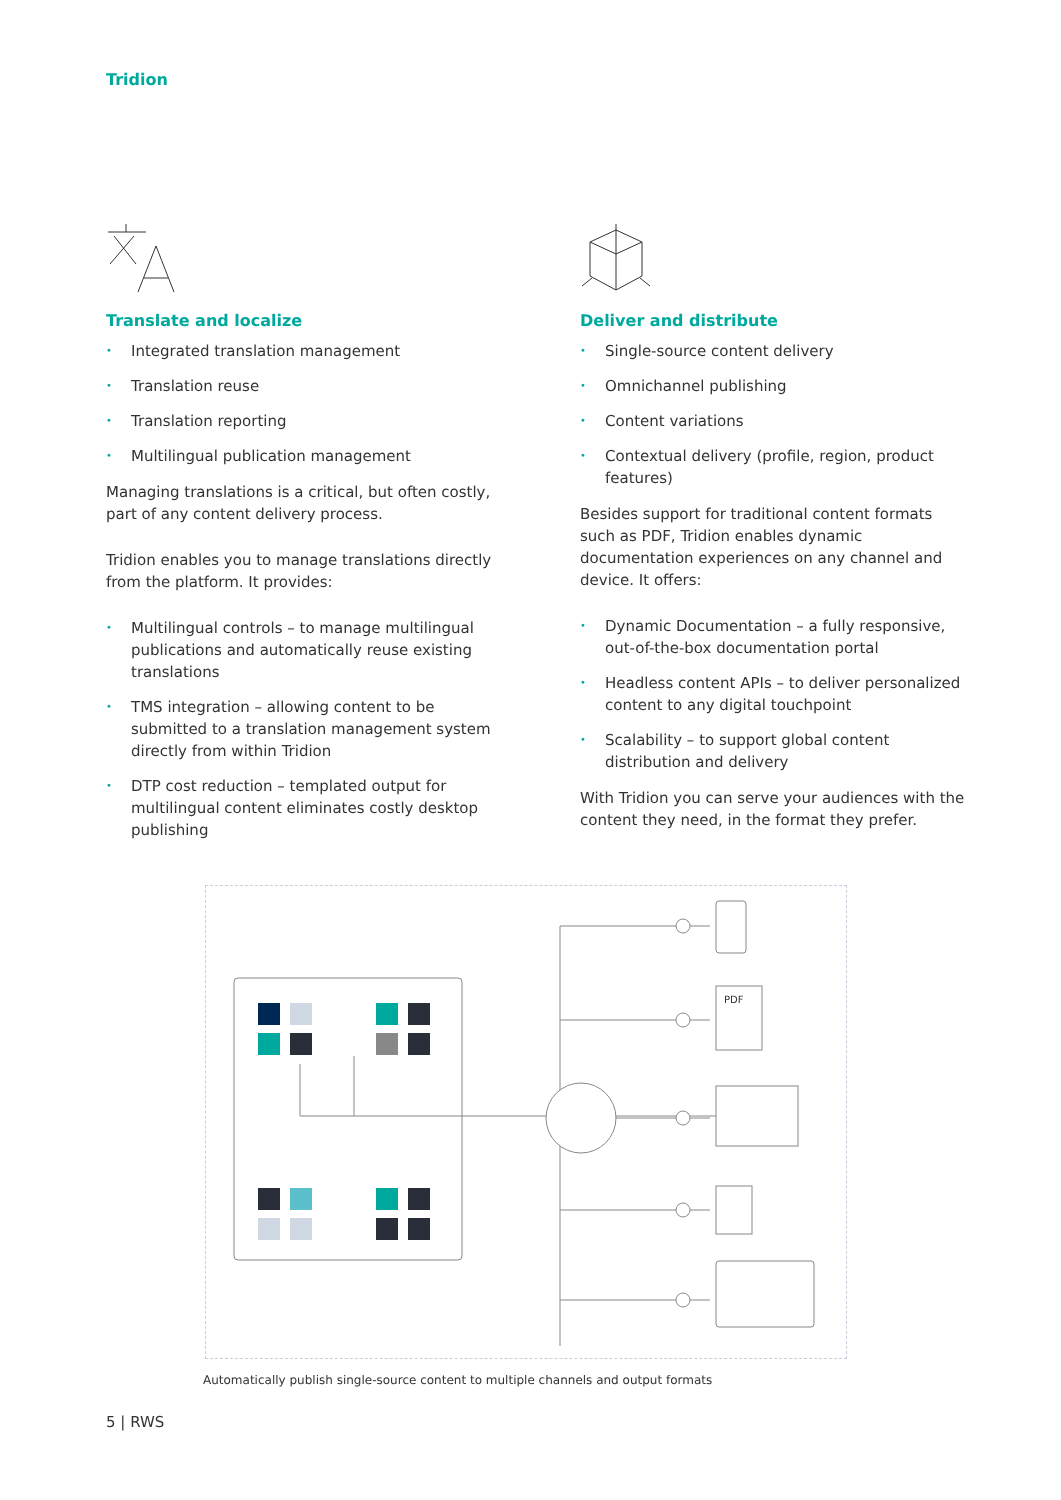Tridion
Translate and localize
• Integrated translation management
• Translation reuse
• Translation reporting
• Multilingual publication management
Managing translations is a critical, but often costly, part of any content delivery process.
Tridion enables you to manage translations directly from the platform. It provides:
• Multilingual controls – to manage multilingual publications and automatically reuse existing translations
• TMS integration – allowing content to be submitted to a translation management system directly from within Tridion
• DTP cost reduction – templated output for multilingual content eliminates costly desktop publishing
Deliver and distribute
• Single-source content delivery
• Omnichannel publishing
• Content variations
• Contextual delivery (profile, region, product features)
Besides support for traditional content formats such as PDF, Tridion enables dynamic documentation experiences on any channel and device. It offers:
• Dynamic Documentation – a fully responsive, out-of-the-box documentation portal
• Headless content APIs – to deliver personalized content to any digital touchpoint
• Scalability – to support global content distribution and delivery
With Tridion you can serve your audiences with the content they need, in the format they prefer.
PDF
Automatically publish single-source content to multiple channels and output formats
5 | RWS